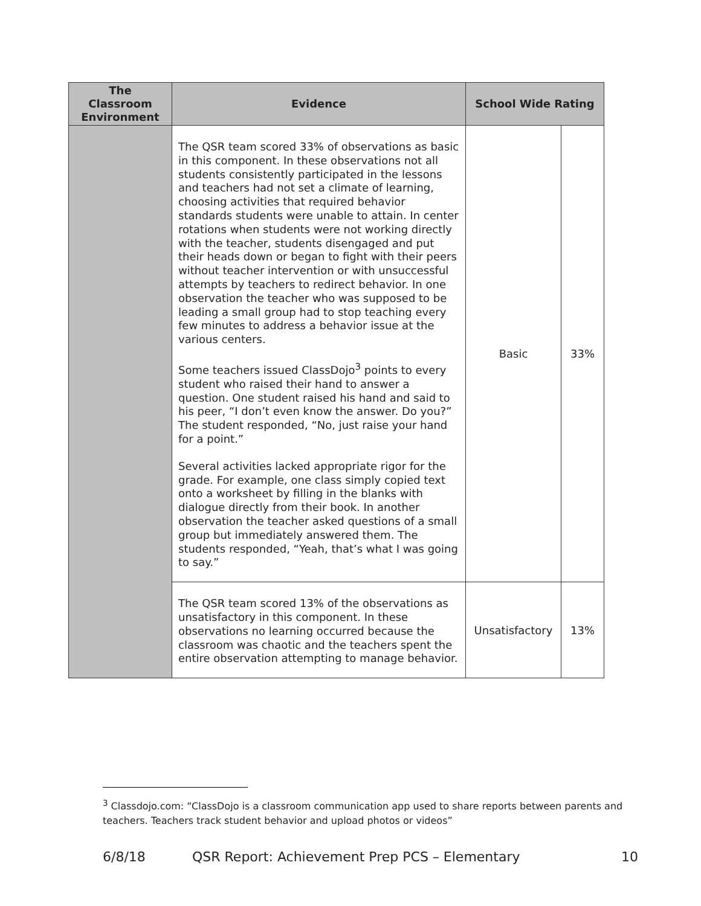| The Classroom Environment | Evidence | School Wide Rating | |
| --- | --- | --- | --- |
| | The QSR team scored 33% of observations as basic in this component. In these observations not all students consistently participated in the lessons and teachers had not set a climate of learning, choosing activities that required behavior standards students were unable to attain. In center rotations when students were not working directly with the teacher, students disengaged and put their heads down or began to fight with their peers without teacher intervention or with unsuccessful attempts by teachers to redirect behavior. In one observation the teacher who was supposed to be leading a small group had to stop teaching every few minutes to address a behavior issue at the various centers. Some teachers issued ClassDojo<sup>3</sup> points to every student who raised their hand to answer a question. One student raised his hand and said to his peer, “I don’t even know the answer. Do you?” The student responded, “No, just raise your hand for a point.” Several activities lacked appropriate rigor for the grade. For example, one class simply copied text onto a worksheet by filling in the blanks with dialogue directly from their book. In another observation the teacher asked questions of a small group but immediately answered them. The students responded, “Yeah, that’s what I was going to say.” | Basic | 33% |
| | The QSR team scored 13% of the observations as unsatisfactory in this component. In these observations no learning occurred because the classroom was chaotic and the teachers spent the entire observation attempting to manage behavior. | Unsatisfactory | 13% |
<sup>3</sup> Classdojo.com: “ClassDojo is a classroom communication app used to share reports between parents and teachers. Teachers track student behavior and upload photos or videos”
6/8/18 QSR Report: Achievement Prep PCS – Elementary 10